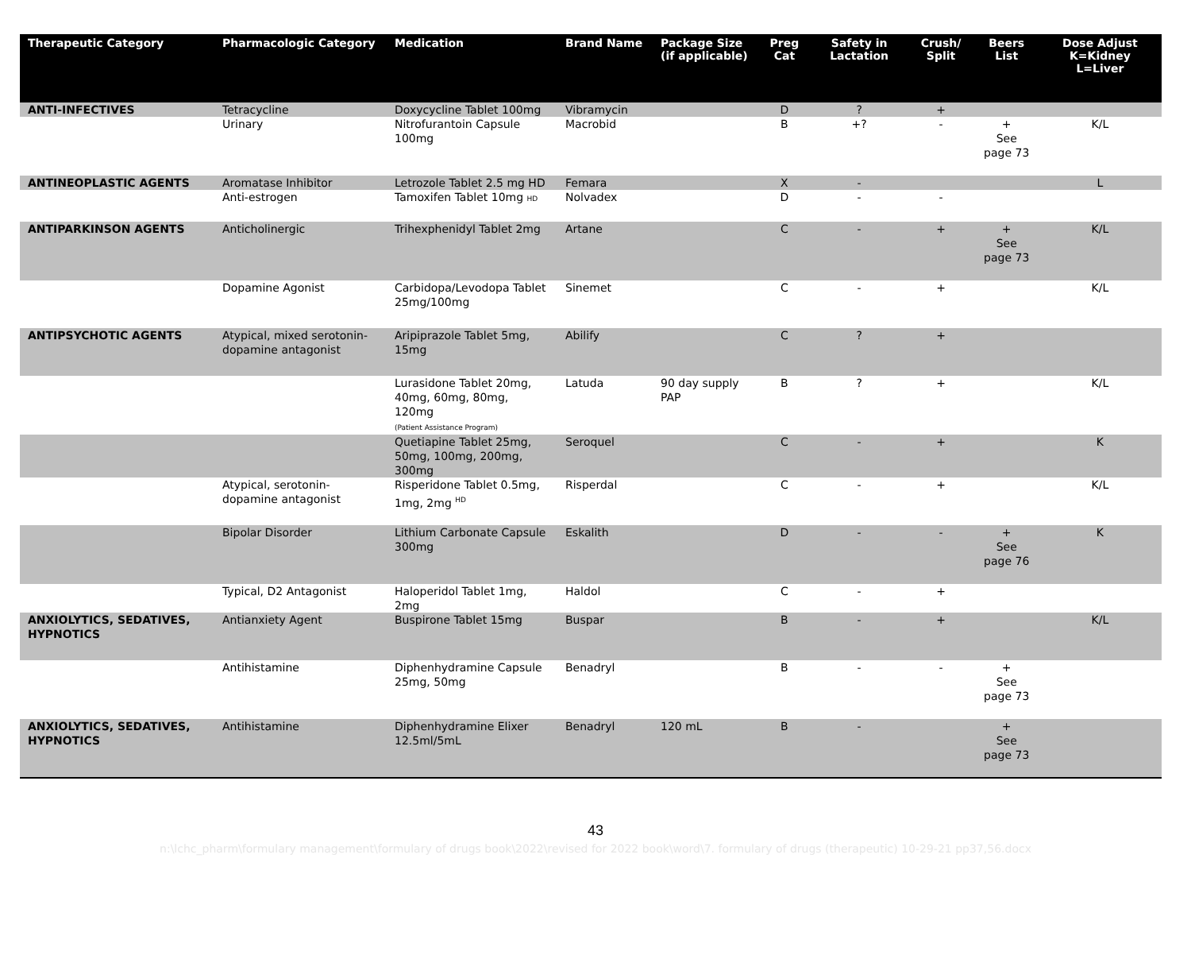| Therapeutic Category | Pharmacologic Category | Medication | Brand Name | Package Size (if applicable) | Preg Cat | Safety in Lactation | Crush/ Split | Beers List | Dose Adjust K=Kidney L=Liver |
| --- | --- | --- | --- | --- | --- | --- | --- | --- | --- |
| ANTI-INFECTIVES | Tetracycline | Doxycycline Tablet 100mg | Vibramycin | | D | ? | + | | |
| | Urinary | Nitrofurantoin Capsule 100mg | Macrobid | | B | +? | - | + See page 73 | K/L |
| ANTINEOPLASTIC AGENTS | Aromatase Inhibitor | Letrozole Tablet 2.5 mg HD | Femara | | X | - | | | L |
| | Anti-estrogen | Tamoxifen Tablet 10mg HD | Nolvadex | | D | - | - | | |
| ANTIPARKINSON AGENTS | Anticholinergic | Trihexphenidyl Tablet 2mg | Artane | | C | - | + | + See page 73 | K/L |
| | Dopamine Agonist | Carbidopa/Levodopa Tablet 25mg/100mg | Sinemet | | C | - | + | | K/L |
| ANTIPSYCHOTIC AGENTS | Atypical, mixed serotonin-dopamine antagonist | Aripiprazole Tablet 5mg, 15mg | Abilify | | C | ? | + | | |
| | | Lurasidone Tablet 20mg, 40mg, 60mg, 80mg, 120mg (Patient Assistance Program) | Latuda | 90 day supply PAP | B | ? | + | | K/L |
| | | Quetiapine Tablet 25mg, 50mg, 100mg, 200mg, 300mg | Seroquel | | C | - | + | | K |
| | Atypical, serotonin-dopamine antagonist | Risperidone Tablet 0.5mg, 1mg, 2mg <sup>HD</sup> | Risperdal | | C | - | + | | K/L |
| | Bipolar Disorder | Lithium Carbonate Capsule 300mg | Eskalith | | D | - | - | + See page 76 | K |
| | Typical, D2 Antagonist | Haloperidol Tablet 1mg, 2mg | Haldol | | C | - | + | | |
| ANXIOLYTICS, SEDATIVES, HYPNOTICS | Antianxiety Agent | Buspirone Tablet 15mg | Buspar | | B | - | + | | K/L |
| | Antihistamine | Diphenhydramine Capsule 25mg, 50mg | Benadryl | | B | - | - | + See page 73 | |
| ANXIOLYTICS, SEDATIVES, HYPNOTICS | Antihistamine | Diphenhydramine Elixer 12.5ml/5mL | Benadryl | 120 mL | B | - | | + See page 73 | |
43
n:\lchc_pharm\formulary management\formulary of drugs book\2022\revised for 2022 book\word\7. formulary of drugs (therapeutic) 10-29-21 pp37,56.docx